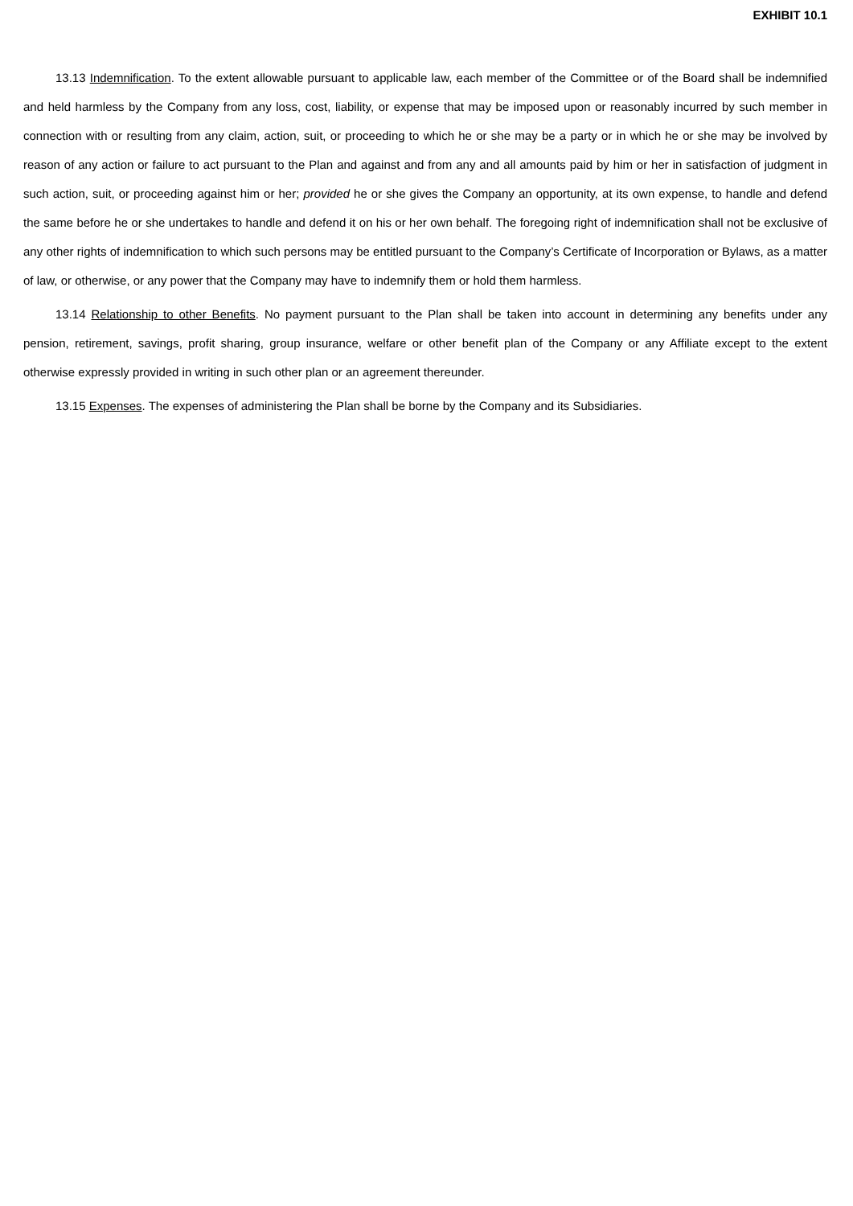EXHIBIT 10.1
13.13 Indemnification. To the extent allowable pursuant to applicable law, each member of the Committee or of the Board shall be indemnified and held harmless by the Company from any loss, cost, liability, or expense that may be imposed upon or reasonably incurred by such member in connection with or resulting from any claim, action, suit, or proceeding to which he or she may be a party or in which he or she may be involved by reason of any action or failure to act pursuant to the Plan and against and from any and all amounts paid by him or her in satisfaction of judgment in such action, suit, or proceeding against him or her; provided he or she gives the Company an opportunity, at its own expense, to handle and defend the same before he or she undertakes to handle and defend it on his or her own behalf. The foregoing right of indemnification shall not be exclusive of any other rights of indemnification to which such persons may be entitled pursuant to the Company’s Certificate of Incorporation or Bylaws, as a matter of law, or otherwise, or any power that the Company may have to indemnify them or hold them harmless.
13.14 Relationship to other Benefits. No payment pursuant to the Plan shall be taken into account in determining any benefits under any pension, retirement, savings, profit sharing, group insurance, welfare or other benefit plan of the Company or any Affiliate except to the extent otherwise expressly provided in writing in such other plan or an agreement thereunder.
13.15 Expenses. The expenses of administering the Plan shall be borne by the Company and its Subsidiaries.